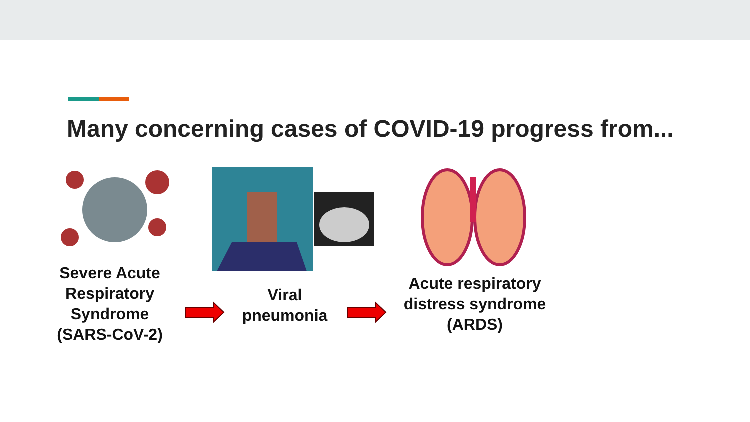Many concerning cases of COVID-19 progress from...
Severe Acute Respiratory Syndrome (SARS-CoV-2)
Viral pneumonia
Acute respiratory distress syndrome (ARDS)